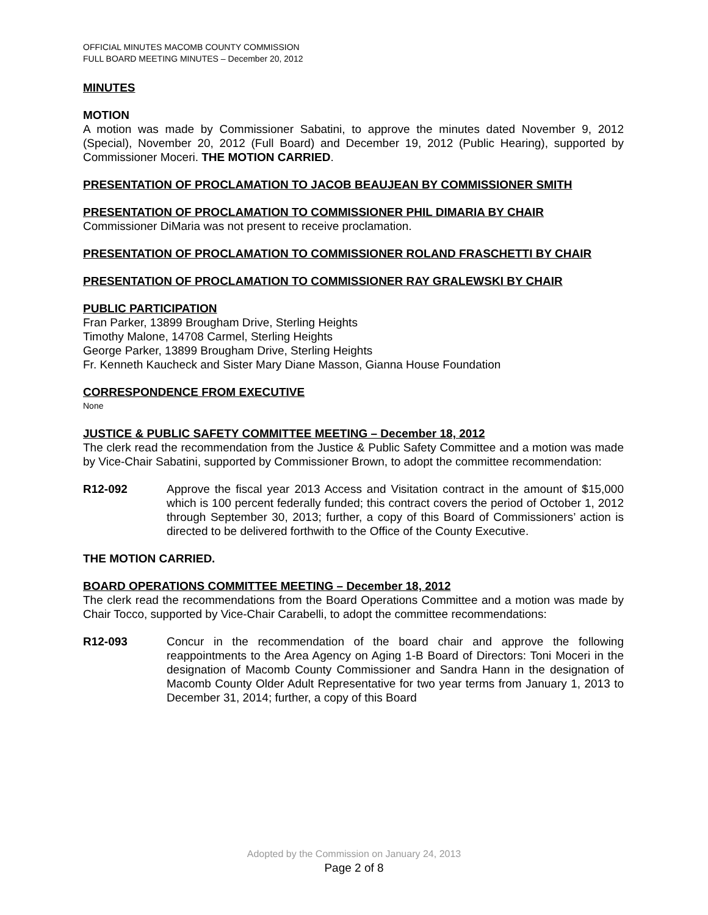OFFICIAL MINUTES MACOMB COUNTY COMMISSION
FULL BOARD MEETING MINUTES – December 20, 2012
MINUTES
MOTION
A motion was made by Commissioner Sabatini, to approve the minutes dated November 9, 2012 (Special), November 20, 2012 (Full Board) and December 19, 2012 (Public Hearing), supported by Commissioner Moceri. THE MOTION CARRIED.
PRESENTATION OF PROCLAMATION TO JACOB BEAUJEAN BY COMMISSIONER SMITH
PRESENTATION OF PROCLAMATION TO COMMISSIONER PHIL DIMARIA BY CHAIR
Commissioner DiMaria was not present to receive proclamation.
PRESENTATION OF PROCLAMATION TO COMMISSIONER ROLAND FRASCHETTI BY CHAIR
PRESENTATION OF PROCLAMATION TO COMMISSIONER RAY GRALEWSKI BY CHAIR
PUBLIC PARTICIPATION
Fran Parker, 13899 Brougham Drive, Sterling Heights
Timothy Malone, 14708 Carmel, Sterling Heights
George Parker, 13899 Brougham Drive, Sterling Heights
Fr. Kenneth Kaucheck and Sister Mary Diane Masson, Gianna House Foundation
CORRESPONDENCE FROM EXECUTIVE
None
JUSTICE & PUBLIC SAFETY COMMITTEE MEETING – December 18, 2012
The clerk read the recommendation from the Justice & Public Safety Committee and a motion was made by Vice-Chair Sabatini, supported by Commissioner Brown, to adopt the committee recommendation:
R12-092 Approve the fiscal year 2013 Access and Visitation contract in the amount of $15,000 which is 100 percent federally funded; this contract covers the period of October 1, 2012 through September 30, 2013; further, a copy of this Board of Commissioners’ action is directed to be delivered forthwith to the Office of the County Executive.
THE MOTION CARRIED.
BOARD OPERATIONS COMMITTEE MEETING – December 18, 2012
The clerk read the recommendations from the Board Operations Committee and a motion was made by Chair Tocco, supported by Vice-Chair Carabelli, to adopt the committee recommendations:
R12-093 Concur in the recommendation of the board chair and approve the following reappointments to the Area Agency on Aging 1-B Board of Directors: Toni Moceri in the designation of Macomb County Commissioner and Sandra Hann in the designation of Macomb County Older Adult Representative for two year terms from January 1, 2013 to December 31, 2014; further, a copy of this Board
Adopted by the Commission on January 24, 2013
Page 2 of 8